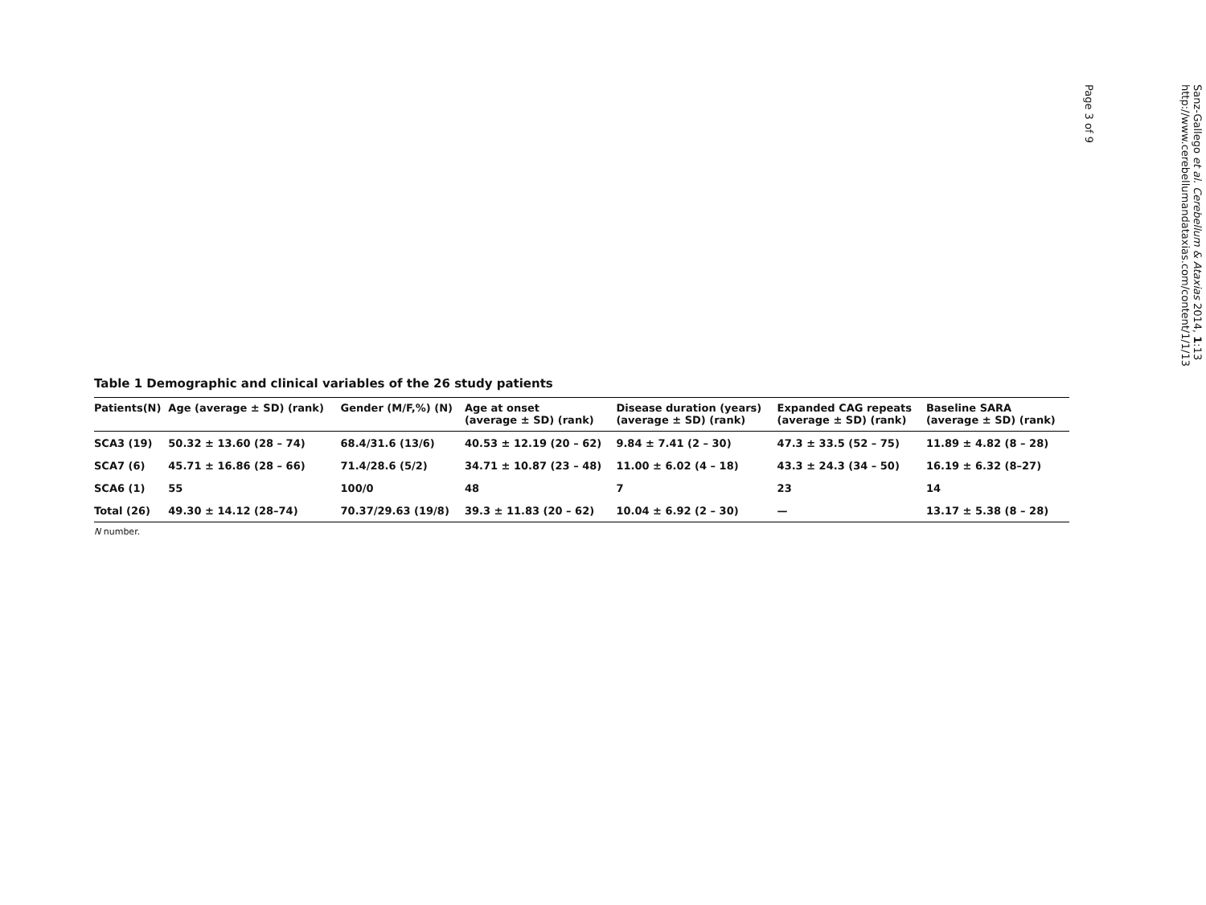Table 1 Demographic and clinical variables of the 26 study patients
| Patients(N) | Age (average ± SD) (rank) | Gender (M/F,%) (N) | Age at onset (average ± SD) (rank) | Disease duration (years) (average ± SD) (rank) | Expanded CAG repeats (average ± SD) (rank) | Baseline SARA (average ± SD) (rank) |
| --- | --- | --- | --- | --- | --- | --- |
| SCA3 (19) | 50.32 ± 13.60 (28 – 74) | 68.4/31.6 (13/6) | 40.53 ± 12.19 (20 – 62) | 9.84 ± 7.41 (2 – 30) | 47.3 ± 33.5 (52 – 75) | 11.89 ± 4.82 (8 – 28) |
| SCA7 (6) | 45.71 ± 16.86 (28 – 66) | 71.4/28.6 (5/2) | 34.71 ± 10.87 (23 – 48) | 11.00 ± 6.02 (4 – 18) | 43.3 ± 24.3 (34 – 50) | 16.19 ± 6.32 (8–27) |
| SCA6 (1) | 55 | 100/0 | 48 | 7 | 23 | 14 |
| Total (26) | 49.30 ± 14.12 (28–74) | 70.37/29.63 (19/8) | 39.3 ± 11.83 (20 – 62) | 10.04 ± 6.92 (2 – 30) | — | 13.17 ± 5.38 (8 – 28) |
N number.
Sanz-Gallego et al. Cerebellum & Ataxias 2014, 1:13
http://www.cerebellumandataxias.com/content/1/1/13
Page 3 of 9